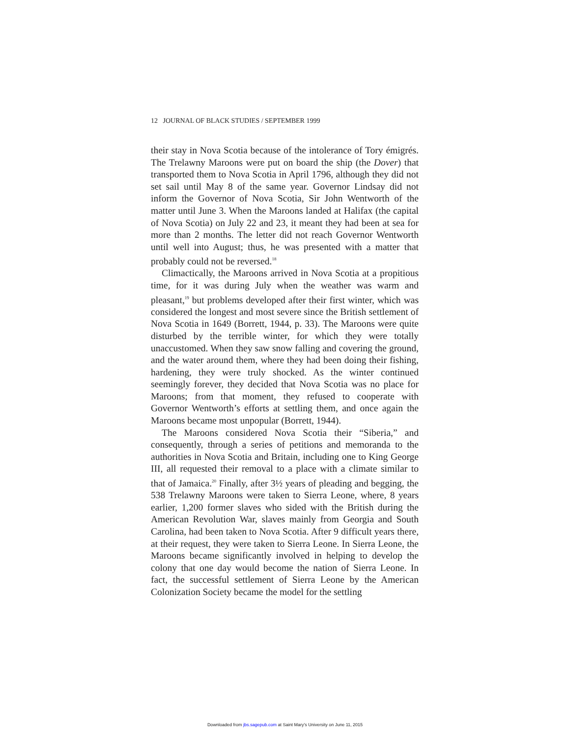12 JOURNAL OF BLACK STUDIES / SEPTEMBER 1999
their stay in Nova Scotia because of the intolerance of Tory émigrés. The Trelawny Maroons were put on board the ship (the Dover) that transported them to Nova Scotia in April 1796, although they did not set sail until May 8 of the same year. Governor Lindsay did not inform the Governor of Nova Scotia, Sir John Wentworth of the matter until June 3. When the Maroons landed at Halifax (the capital of Nova Scotia) on July 22 and 23, it meant they had been at sea for more than 2 months. The letter did not reach Governor Wentworth until well into August; thus, he was presented with a matter that probably could not be reversed.<sup>18</sup>
Climactically, the Maroons arrived in Nova Scotia at a propitious time, for it was during July when the weather was warm and pleasant,<sup>19</sup> but problems developed after their first winter, which was considered the longest and most severe since the British settlement of Nova Scotia in 1649 (Borrett, 1944, p. 33). The Maroons were quite disturbed by the terrible winter, for which they were totally unaccustomed. When they saw snow falling and covering the ground, and the water around them, where they had been doing their fishing, hardening, they were truly shocked. As the winter continued seemingly forever, they decided that Nova Scotia was no place for Maroons; from that moment, they refused to cooperate with Governor Wentworth’s efforts at settling them, and once again the Maroons became most unpopular (Borrett, 1944).
The Maroons considered Nova Scotia their “Siberia,” and consequently, through a series of petitions and memoranda to the authorities in Nova Scotia and Britain, including one to King George III, all requested their removal to a place with a climate similar to that of Jamaica.<sup>20</sup> Finally, after 3½ years of pleading and begging, the 538 Trelawny Maroons were taken to Sierra Leone, where, 8 years earlier, 1,200 former slaves who sided with the British during the American Revolution War, slaves mainly from Georgia and South Carolina, had been taken to Nova Scotia. After 9 difficult years there, at their request, they were taken to Sierra Leone. In Sierra Leone, the Maroons became significantly involved in helping to develop the colony that one day would become the nation of Sierra Leone. In fact, the successful settlement of Sierra Leone by the American Colonization Society became the model for the settling
Downloaded from jbs.sagepub.com at Saint Mary's University on June 11, 2015